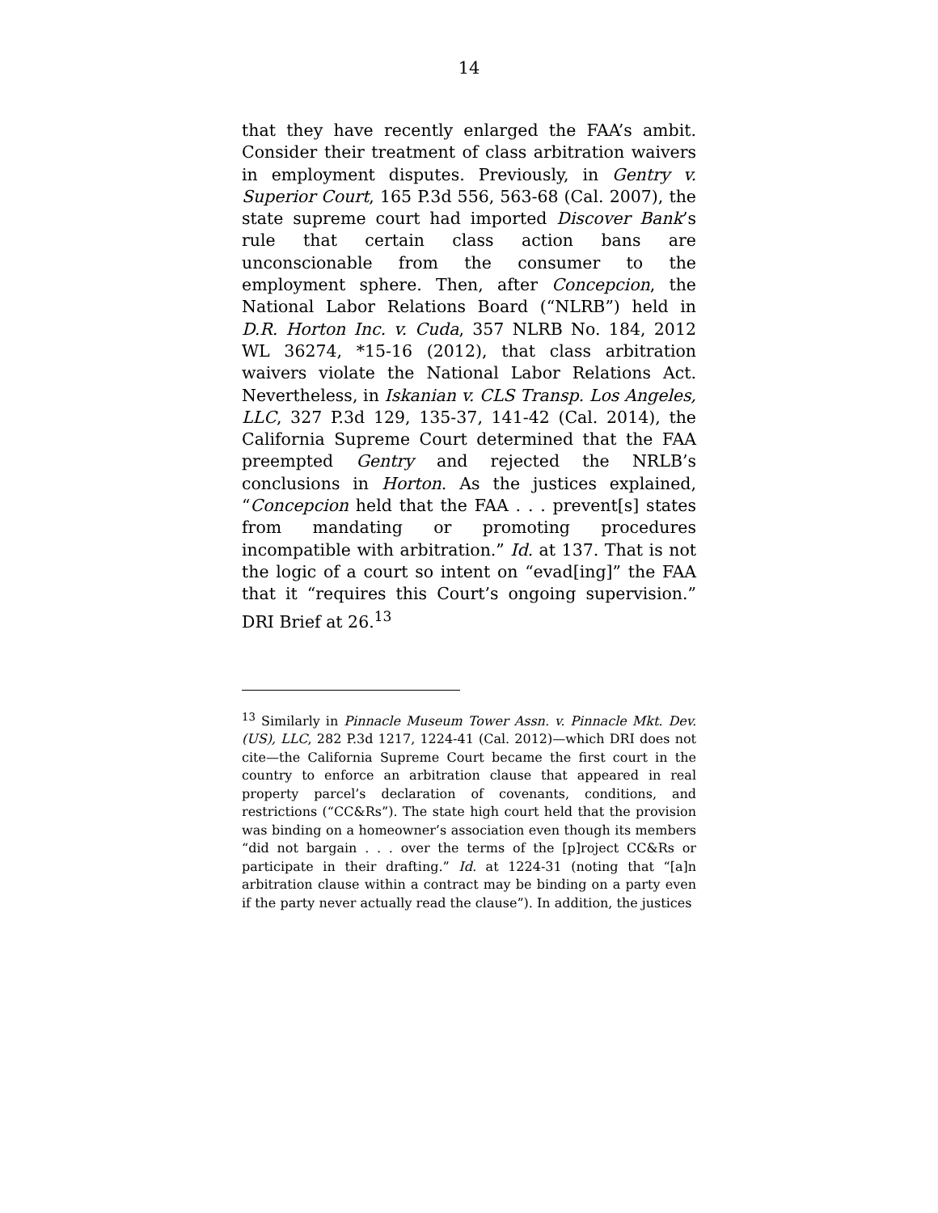14
that they have recently enlarged the FAA’s ambit. Consider their treatment of class arbitration waivers in employment disputes. Previously, in Gentry v. Superior Court, 165 P.3d 556, 563-68 (Cal. 2007), the state supreme court had imported Discover Bank’s rule that certain class action bans are unconscionable from the consumer to the employment sphere. Then, after Concepcion, the National Labor Relations Board (“NLRB”) held in D.R. Horton Inc. v. Cuda, 357 NLRB No. 184, 2012 WL 36274, *15-16 (2012), that class arbitration waivers violate the National Labor Relations Act. Nevertheless, in Iskanian v. CLS Transp. Los Angeles, LLC, 327 P.3d 129, 135-37, 141-42 (Cal. 2014), the California Supreme Court determined that the FAA preempted Gentry and rejected the NRLB’s conclusions in Horton. As the justices explained, “Concepcion held that the FAA . . . prevent[s] states from mandating or promoting procedures incompatible with arbitration.” Id. at 137. That is not the logic of a court so intent on “evad[ing]” the FAA that it “requires this Court’s ongoing supervision.” DRI Brief at 26.<sup>13</sup>
<sup>13</sup> Similarly in Pinnacle Museum Tower Assn. v. Pinnacle Mkt. Dev. (US), LLC, 282 P.3d 1217, 1224-41 (Cal. 2012)—which DRI does not cite—the California Supreme Court became the first court in the country to enforce an arbitration clause that appeared in real property parcel’s declaration of covenants, conditions, and restrictions (“CC&Rs”). The state high court held that the provision was binding on a homeowner’s association even though its members “did not bargain . . . over the terms of the [p]roject CC&Rs or participate in their drafting.” Id. at 1224-31 (noting that “[a]n arbitration clause within a contract may be binding on a party even if the party never actually read the clause”). In addition, the justices